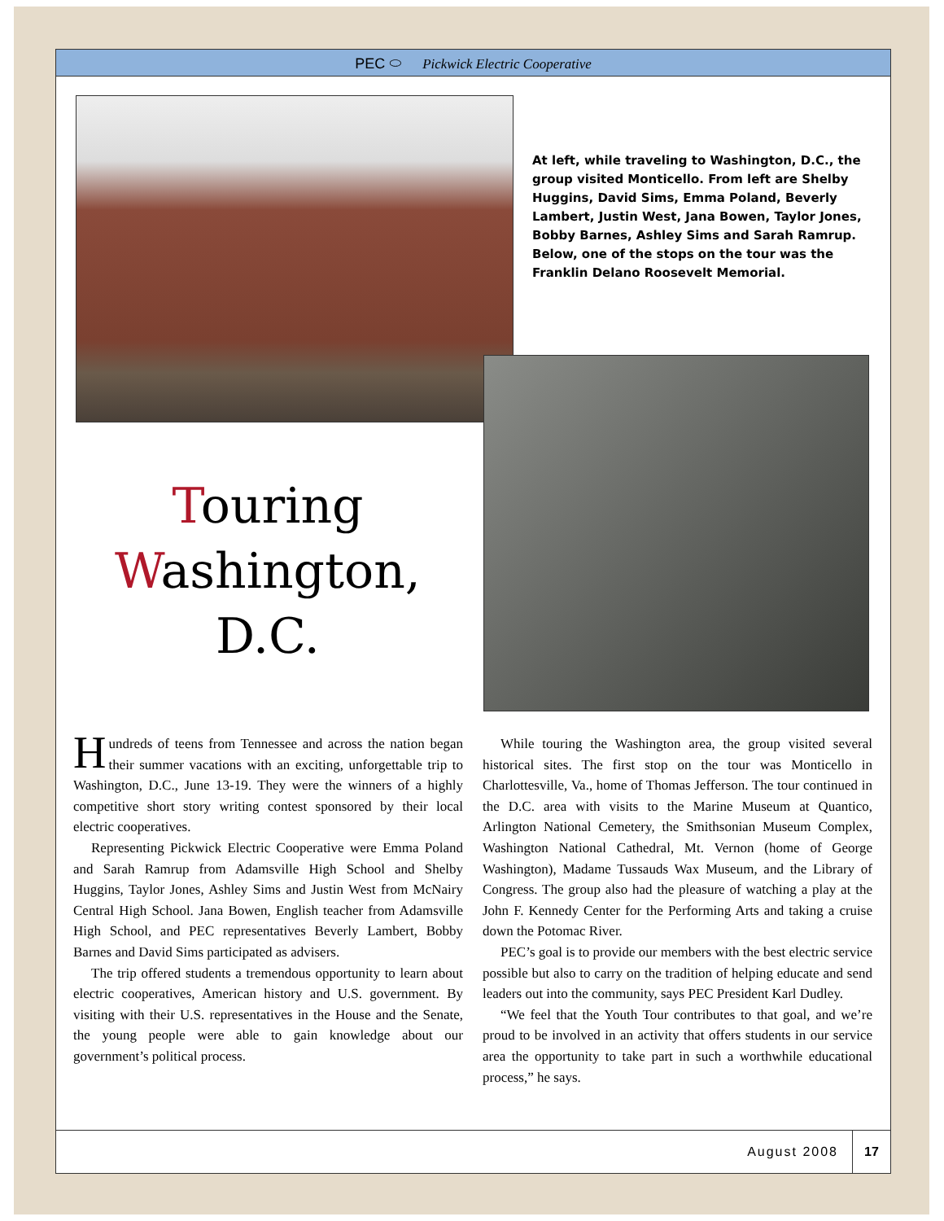PEC ⬭ Pickwick Electric Cooperative
At left, while traveling to Washington, D.C., the group visited Monticello. From left are Shelby Huggins, David Sims, Emma Poland, Beverly Lambert, Justin West, Jana Bowen, Taylor Jones, Bobby Barnes, Ashley Sims and Sarah Ramrup.
Below, one of the stops on the tour was the Franklin Delano Roosevelt Memorial.
Touring
Washington, D.C.
Hundreds of teens from Tennessee and across the nation began their summer vacations with an exciting, unforgettable trip to Washington, D.C., June 13-19. They were the winners of a highly competitive short story writing contest sponsored by their local electric cooperatives.
Representing Pickwick Electric Cooperative were Emma Poland and Sarah Ramrup from Adamsville High School and Shelby Huggins, Taylor Jones, Ashley Sims and Justin West from McNairy Central High School. Jana Bowen, English teacher from Adamsville High School, and PEC representatives Beverly Lambert, Bobby Barnes and David Sims participated as advisers.
The trip offered students a tremendous opportunity to learn about electric cooperatives, American history and U.S. government. By visiting with their U.S. representatives in the House and the Senate, the young people were able to gain knowledge about our government’s political process.
While touring the Washington area, the group visited several historical sites. The first stop on the tour was Monticello in Charlottesville, Va., home of Thomas Jefferson. The tour continued in the D.C. area with visits to the Marine Museum at Quantico, Arlington National Cemetery, the Smithsonian Museum Complex, Washington National Cathedral, Mt. Vernon (home of George Washington), Madame Tussauds Wax Museum, and the Library of Congress. The group also had the pleasure of watching a play at the John F. Kennedy Center for the Performing Arts and taking a cruise down the Potomac River.
PEC’s goal is to provide our members with the best electric service possible but also to carry on the tradition of helping educate and send leaders out into the community, says PEC President Karl Dudley.
“We feel that the Youth Tour contributes to that goal, and we’re proud to be involved in an activity that offers students in our service area the opportunity to take part in such a worthwhile educational process,” he says.
August 2008 17